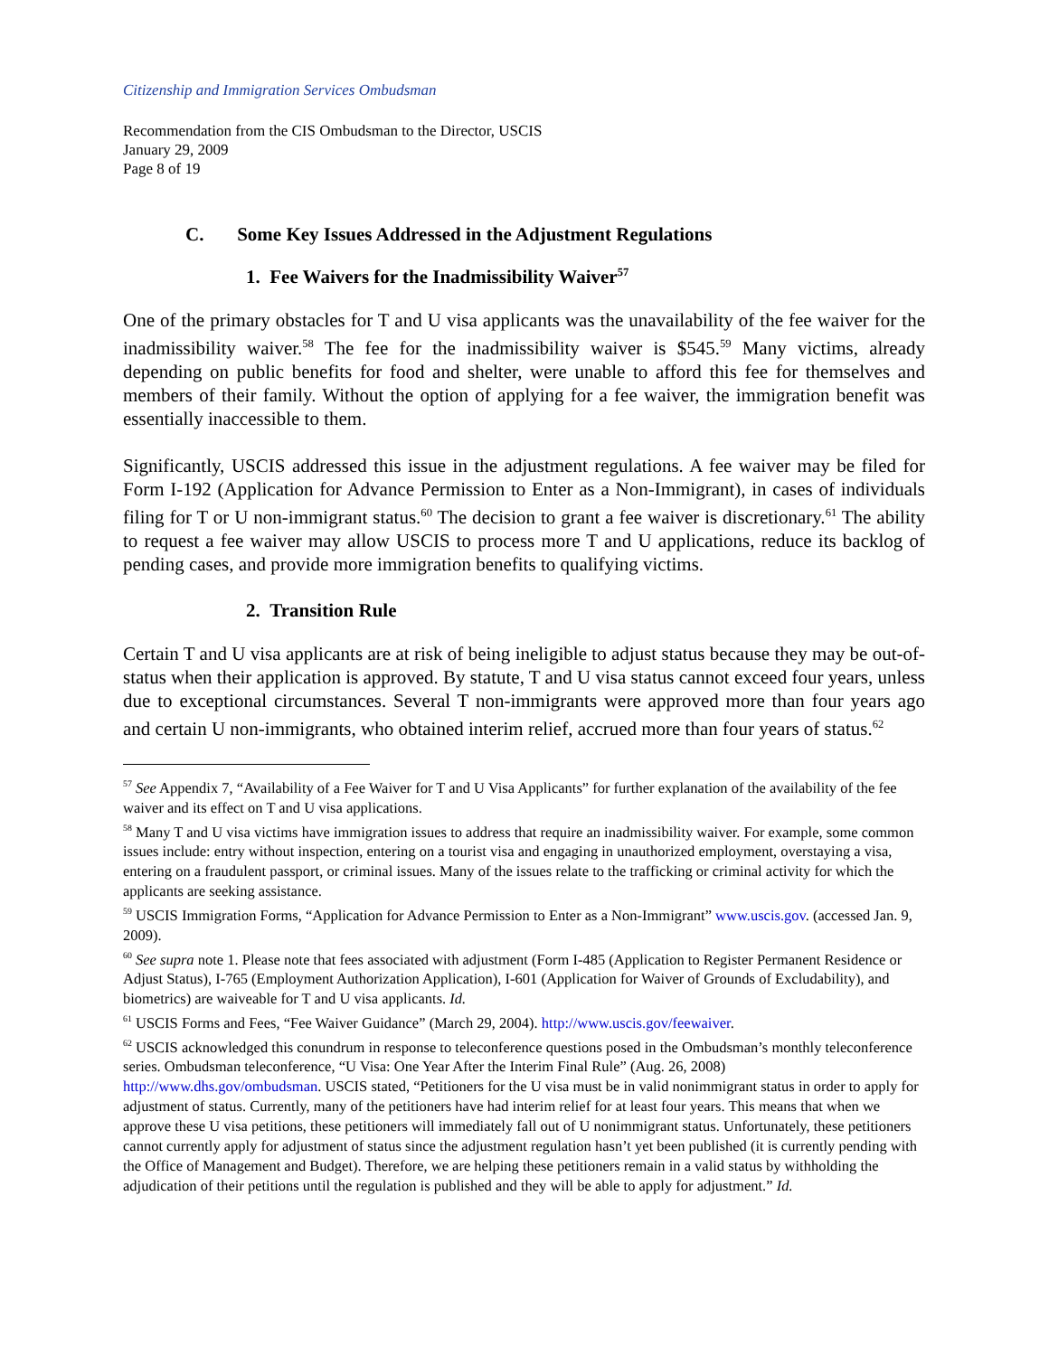Citizenship and Immigration Services Ombudsman
Recommendation from the CIS Ombudsman to the Director, USCIS
January 29, 2009
Page 8 of 19
C. Some Key Issues Addressed in the Adjustment Regulations
1. Fee Waivers for the Inadmissibility Waiver<sup>57</sup>
One of the primary obstacles for T and U visa applicants was the unavailability of the fee waiver for the inadmissibility waiver.<sup>58</sup> The fee for the inadmissibility waiver is $545.<sup>59</sup> Many victims, already depending on public benefits for food and shelter, were unable to afford this fee for themselves and members of their family. Without the option of applying for a fee waiver, the immigration benefit was essentially inaccessible to them.
Significantly, USCIS addressed this issue in the adjustment regulations. A fee waiver may be filed for Form I-192 (Application for Advance Permission to Enter as a Non-Immigrant), in cases of individuals filing for T or U non-immigrant status.<sup>60</sup> The decision to grant a fee waiver is discretionary.<sup>61</sup> The ability to request a fee waiver may allow USCIS to process more T and U applications, reduce its backlog of pending cases, and provide more immigration benefits to qualifying victims.
2. Transition Rule
Certain T and U visa applicants are at risk of being ineligible to adjust status because they may be out-of-status when their application is approved. By statute, T and U visa status cannot exceed four years, unless due to exceptional circumstances. Several T non-immigrants were approved more than four years ago and certain U non-immigrants, who obtained interim relief, accrued more than four years of status.<sup>62</sup>
<sup>57</sup> See Appendix 7, “Availability of a Fee Waiver for T and U Visa Applicants” for further explanation of the availability of the fee waiver and its effect on T and U visa applications.
<sup>58</sup> Many T and U visa victims have immigration issues to address that require an inadmissibility waiver. For example, some common issues include: entry without inspection, entering on a tourist visa and engaging in unauthorized employment, overstaying a visa, entering on a fraudulent passport, or criminal issues. Many of the issues relate to the trafficking or criminal activity for which the applicants are seeking assistance.
<sup>59</sup> USCIS Immigration Forms, “Application for Advance Permission to Enter as a Non-Immigrant” www.uscis.gov. (accessed Jan. 9, 2009).
<sup>60</sup> See supra note 1. Please note that fees associated with adjustment (Form I-485 (Application to Register Permanent Residence or Adjust Status), I-765 (Employment Authorization Application), I-601 (Application for Waiver of Grounds of Excludability), and biometrics) are waiveable for T and U visa applicants. Id.
<sup>61</sup> USCIS Forms and Fees, “Fee Waiver Guidance” (March 29, 2004). http://www.uscis.gov/feewaiver.
<sup>62</sup> USCIS acknowledged this conundrum in response to teleconference questions posed in the Ombudsman’s monthly teleconference series. Ombudsman teleconference, “U Visa: One Year After the Interim Final Rule” (Aug. 26, 2008) http://www.dhs.gov/ombudsman. USCIS stated, “Petitioners for the U visa must be in valid nonimmigrant status in order to apply for adjustment of status. Currently, many of the petitioners have had interim relief for at least four years. This means that when we approve these U visa petitions, these petitioners will immediately fall out of U nonimmigrant status. Unfortunately, these petitioners cannot currently apply for adjustment of status since the adjustment regulation hasn’t yet been published (it is currently pending with the Office of Management and Budget). Therefore, we are helping these petitioners remain in a valid status by withholding the adjudication of their petitions until the regulation is published and they will be able to apply for adjustment.” Id.